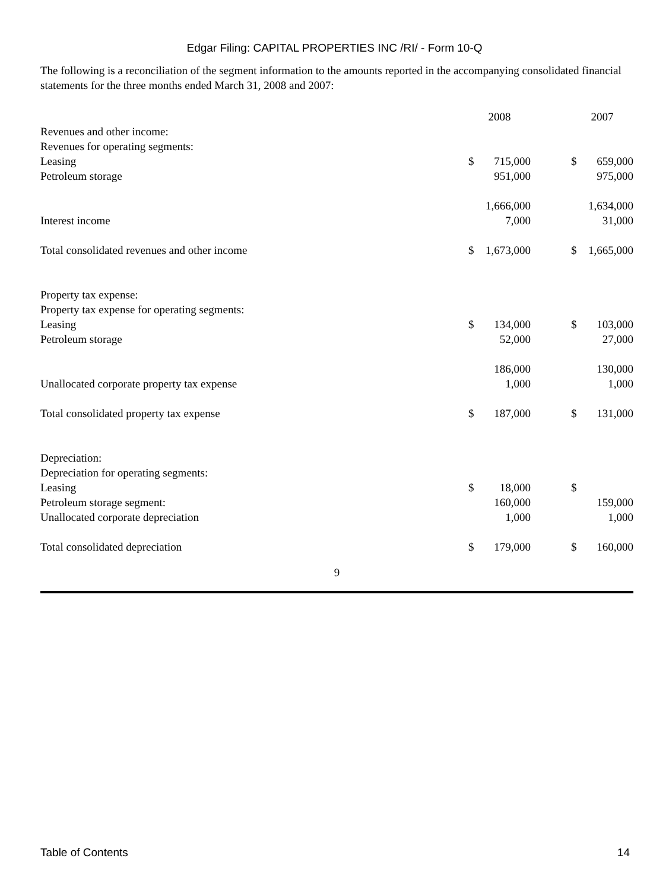Edgar Filing: CAPITAL PROPERTIES INC /RI/ - Form 10-Q
The following is a reconciliation of the segment information to the amounts reported in the accompanying consolidated financial statements for the three months ended March 31, 2008 and 2007:
| | 2008 | | | 2007 | |
| Revenues and other income: | | | | | |
| Revenues for operating segments: | | | | | |
| Leasing | $ | 715,000 | | $ | 659,000 |
| Petroleum storage | | 951,000 | | | 975,000 |
| | | 1,666,000 | | | 1,634,000 |
| Interest income | | 7,000 | | | 31,000 |
| Total consolidated revenues and other income | $ | 1,673,000 | | $ | 1,665,000 |
| Property tax expense: | | | | | |
| Property tax expense for operating segments: | | | | | |
| Leasing | $ | 134,000 | | $ | 103,000 |
| Petroleum storage | | 52,000 | | | 27,000 |
| | | 186,000 | | | 130,000 |
| Unallocated corporate property tax expense | | 1,000 | | | 1,000 |
| Total consolidated property tax expense | $ | 187,000 | | $ | 131,000 |
| Depreciation: | | | | | |
| Depreciation for operating segments: | | | | | |
| Leasing | $ | 18,000 | | $ | |
| Petroleum storage segment: | | 160,000 | | | 159,000 |
| Unallocated corporate depreciation | | 1,000 | | | 1,000 |
| Total consolidated depreciation | $ | 179,000 | | $ | 160,000 |
9
Table of Contents 14